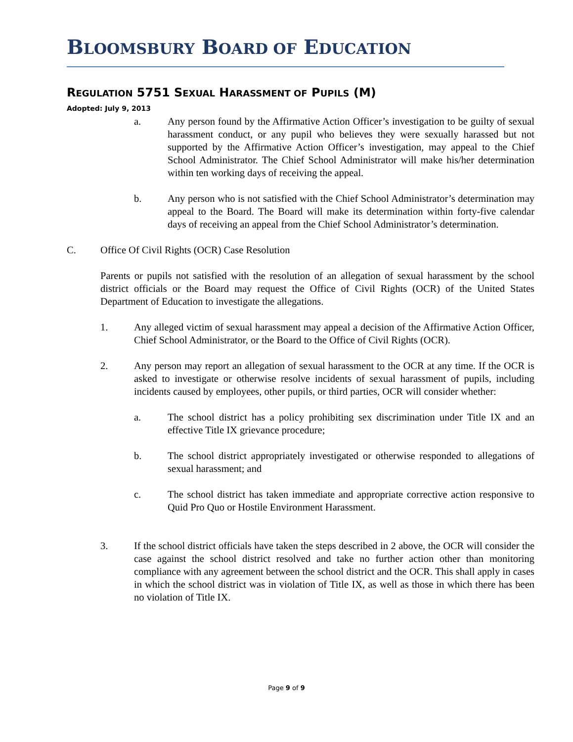BLOOMSBURY BOARD OF EDUCATION
REGULATION 5751 SEXUAL HARASSMENT OF PUPILS (M)
Adopted: July 9, 2013
a. Any person found by the Affirmative Action Officer’s investigation to be guilty of sexual harassment conduct, or any pupil who believes they were sexually harassed but not supported by the Affirmative Action Officer’s investigation, may appeal to the Chief School Administrator. The Chief School Administrator will make his/her determination within ten working days of receiving the appeal.
b. Any person who is not satisfied with the Chief School Administrator’s determination may appeal to the Board. The Board will make its determination within forty-five calendar days of receiving an appeal from the Chief School Administrator’s determination.
C. Office Of Civil Rights (OCR) Case Resolution
Parents or pupils not satisfied with the resolution of an allegation of sexual harassment by the school district officials or the Board may request the Office of Civil Rights (OCR) of the United States Department of Education to investigate the allegations.
1. Any alleged victim of sexual harassment may appeal a decision of the Affirmative Action Officer, Chief School Administrator, or the Board to the Office of Civil Rights (OCR).
2. Any person may report an allegation of sexual harassment to the OCR at any time. If the OCR is asked to investigate or otherwise resolve incidents of sexual harassment of pupils, including incidents caused by employees, other pupils, or third parties, OCR will consider whether:
a. The school district has a policy prohibiting sex discrimination under Title IX and an effective Title IX grievance procedure;
b. The school district appropriately investigated or otherwise responded to allegations of sexual harassment; and
c. The school district has taken immediate and appropriate corrective action responsive to Quid Pro Quo or Hostile Environment Harassment.
3. If the school district officials have taken the steps described in 2 above, the OCR will consider the case against the school district resolved and take no further action other than monitoring compliance with any agreement between the school district and the OCR. This shall apply in cases in which the school district was in violation of Title IX, as well as those in which there has been no violation of Title IX.
Page 9 of 9